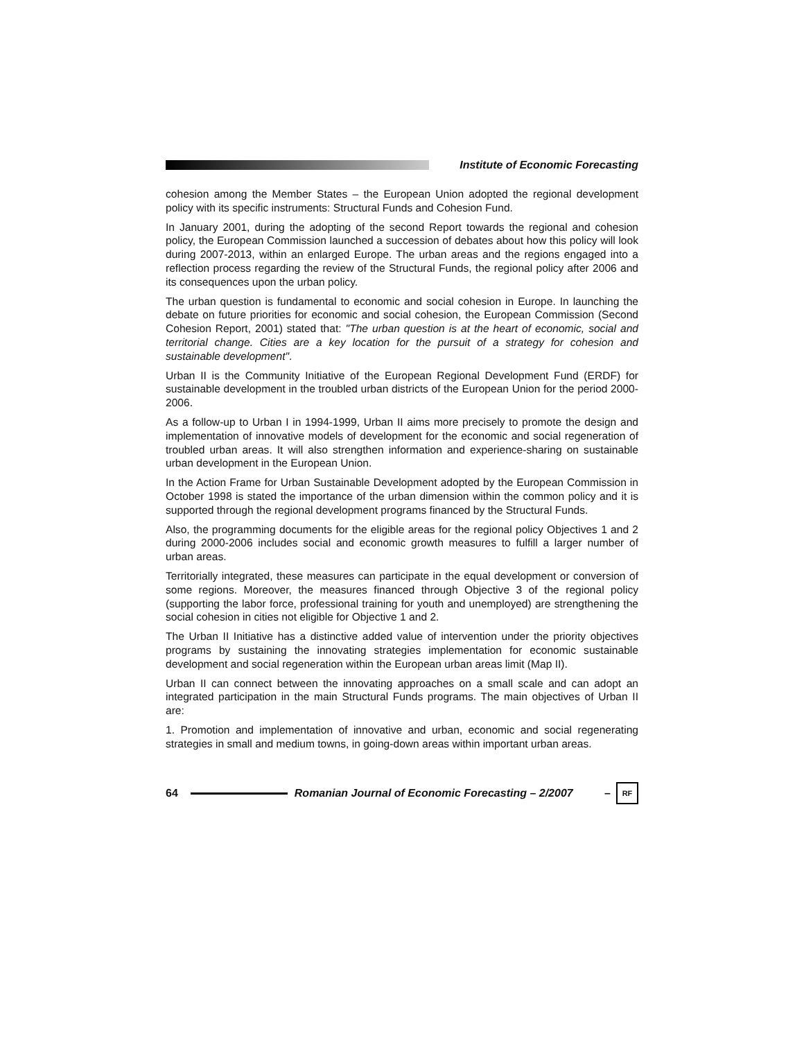Institute of Economic Forecasting
cohesion among the Member States – the European Union adopted the regional development policy with its specific instruments: Structural Funds and Cohesion Fund.
In January 2001, during the adopting of the second Report towards the regional and cohesion policy, the European Commission launched a succession of debates about how this policy will look during 2007-2013, within an enlarged Europe. The urban areas and the regions engaged into a reflection process regarding the review of the Structural Funds, the regional policy after 2006 and its consequences upon the urban policy.
The urban question is fundamental to economic and social cohesion in Europe. In launching the debate on future priorities for economic and social cohesion, the European Commission (Second Cohesion Report, 2001) stated that: "The urban question is at the heart of economic, social and territorial change. Cities are a key location for the pursuit of a strategy for cohesion and sustainable development".
Urban II is the Community Initiative of the European Regional Development Fund (ERDF) for sustainable development in the troubled urban districts of the European Union for the period 2000-2006.
As a follow-up to Urban I in 1994-1999, Urban II aims more precisely to promote the design and implementation of innovative models of development for the economic and social regeneration of troubled urban areas. It will also strengthen information and experience-sharing on sustainable urban development in the European Union.
In the Action Frame for Urban Sustainable Development adopted by the European Commission in October 1998 is stated the importance of the urban dimension within the common policy and it is supported through the regional development programs financed by the Structural Funds.
Also, the programming documents for the eligible areas for the regional policy Objectives 1 and 2 during 2000-2006 includes social and economic growth measures to fulfill a larger number of urban areas.
Territorially integrated, these measures can participate in the equal development or conversion of some regions. Moreover, the measures financed through Objective 3 of the regional policy (supporting the labor force, professional training for youth and unemployed) are strengthening the social cohesion in cities not eligible for Objective 1 and 2.
The Urban II Initiative has a distinctive added value of intervention under the priority objectives programs by sustaining the innovating strategies implementation for economic sustainable development and social regeneration within the European urban areas limit (Map II).
Urban II can connect between the innovating approaches on a small scale and can adopt an integrated participation in the main Structural Funds programs. The main objectives of Urban II are:
1. Promotion and implementation of innovative and urban, economic and social regenerating strategies in small and medium towns, in going-down areas within important urban areas.
64
Romanian Journal of Economic Forecasting – 2/2007 –
RF